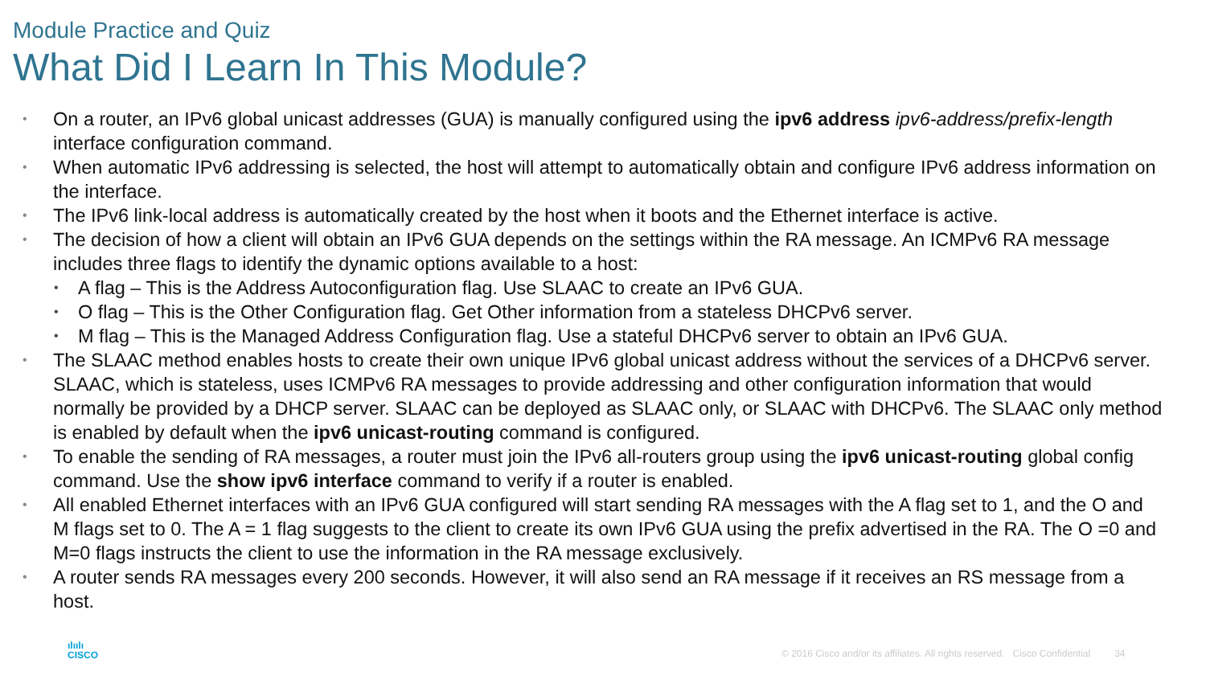Module Practice and Quiz
What Did I Learn In This Module?
• On a router, an IPv6 global unicast addresses (GUA) is manually configured using the ipv6 address ipv6-address/prefix-length interface configuration command.
• When automatic IPv6 addressing is selected, the host will attempt to automatically obtain and configure IPv6 address information on the interface.
• The IPv6 link-local address is automatically created by the host when it boots and the Ethernet interface is active.
• The decision of how a client will obtain an IPv6 GUA depends on the settings within the RA message. An ICMPv6 RA message includes three flags to identify the dynamic options available to a host:
• A flag – This is the Address Autoconfiguration flag. Use SLAAC to create an IPv6 GUA.
• O flag – This is the Other Configuration flag. Get Other information from a stateless DHCPv6 server.
• M flag – This is the Managed Address Configuration flag. Use a stateful DHCPv6 server to obtain an IPv6 GUA.
• The SLAAC method enables hosts to create their own unique IPv6 global unicast address without the services of a DHCPv6 server. SLAAC, which is stateless, uses ICMPv6 RA messages to provide addressing and other configuration information that would normally be provided by a DHCP server. SLAAC can be deployed as SLAAC only, or SLAAC with DHCPv6. The SLAAC only method is enabled by default when the ipv6 unicast-routing command is configured.
• To enable the sending of RA messages, a router must join the IPv6 all-routers group using the ipv6 unicast-routing global config command. Use the show ipv6 interface command to verify if a router is enabled.
• All enabled Ethernet interfaces with an IPv6 GUA configured will start sending RA messages with the A flag set to 1, and the O and M flags set to 0. The A = 1 flag suggests to the client to create its own IPv6 GUA using the prefix advertised in the RA. The O =0 and M=0 flags instructs the client to use the information in the RA message exclusively.
• A router sends RA messages every 200 seconds. However, it will also send an RA message if it receives an RS message from a host.
ılıılı
CISCO
© 2016 Cisco and/or its affiliates. All rights reserved. Cisco Confidential 34